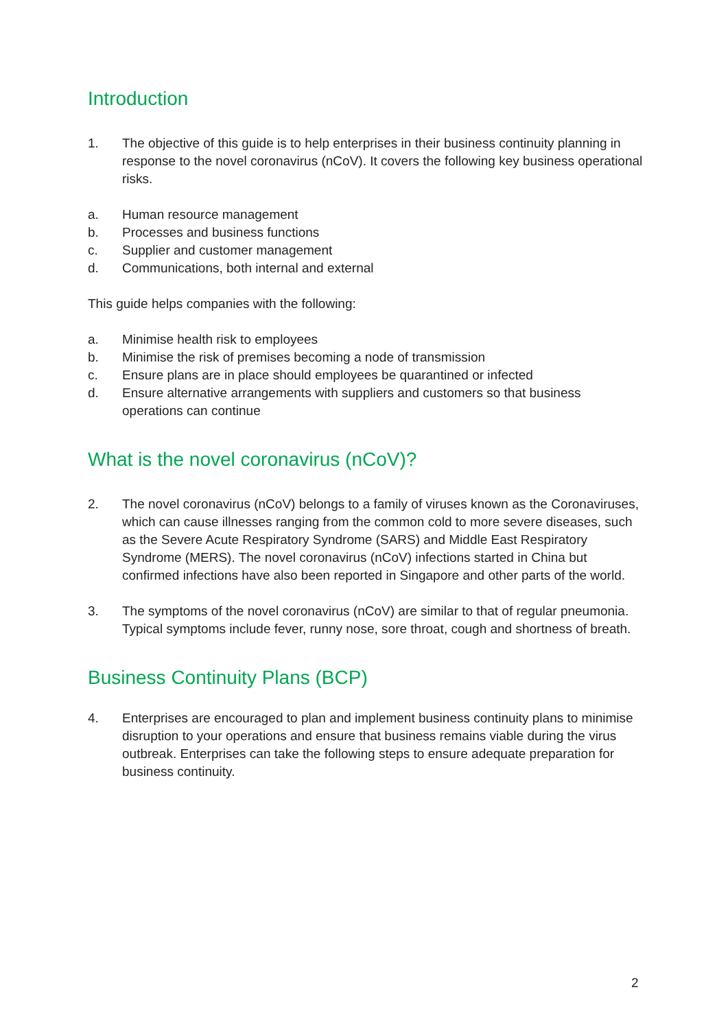Introduction
1. The objective of this guide is to help enterprises in their business continuity planning in response to the novel coronavirus (nCoV). It covers the following key business operational risks.
a. Human resource management
b. Processes and business functions
c. Supplier and customer management
d. Communications, both internal and external
This guide helps companies with the following:
a. Minimise health risk to employees
b. Minimise the risk of premises becoming a node of transmission
c. Ensure plans are in place should employees be quarantined or infected
d. Ensure alternative arrangements with suppliers and customers so that business operations can continue
What is the novel coronavirus (nCoV)?
2. The novel coronavirus (nCoV) belongs to a family of viruses known as the Coronaviruses, which can cause illnesses ranging from the common cold to more severe diseases, such as the Severe Acute Respiratory Syndrome (SARS) and Middle East Respiratory Syndrome (MERS). The novel coronavirus (nCoV) infections started in China but confirmed infections have also been reported in Singapore and other parts of the world.
3. The symptoms of the novel coronavirus (nCoV) are similar to that of regular pneumonia. Typical symptoms include fever, runny nose, sore throat, cough and shortness of breath.
Business Continuity Plans (BCP)
4. Enterprises are encouraged to plan and implement business continuity plans to minimise disruption to your operations and ensure that business remains viable during the virus outbreak. Enterprises can take the following steps to ensure adequate preparation for business continuity.
2